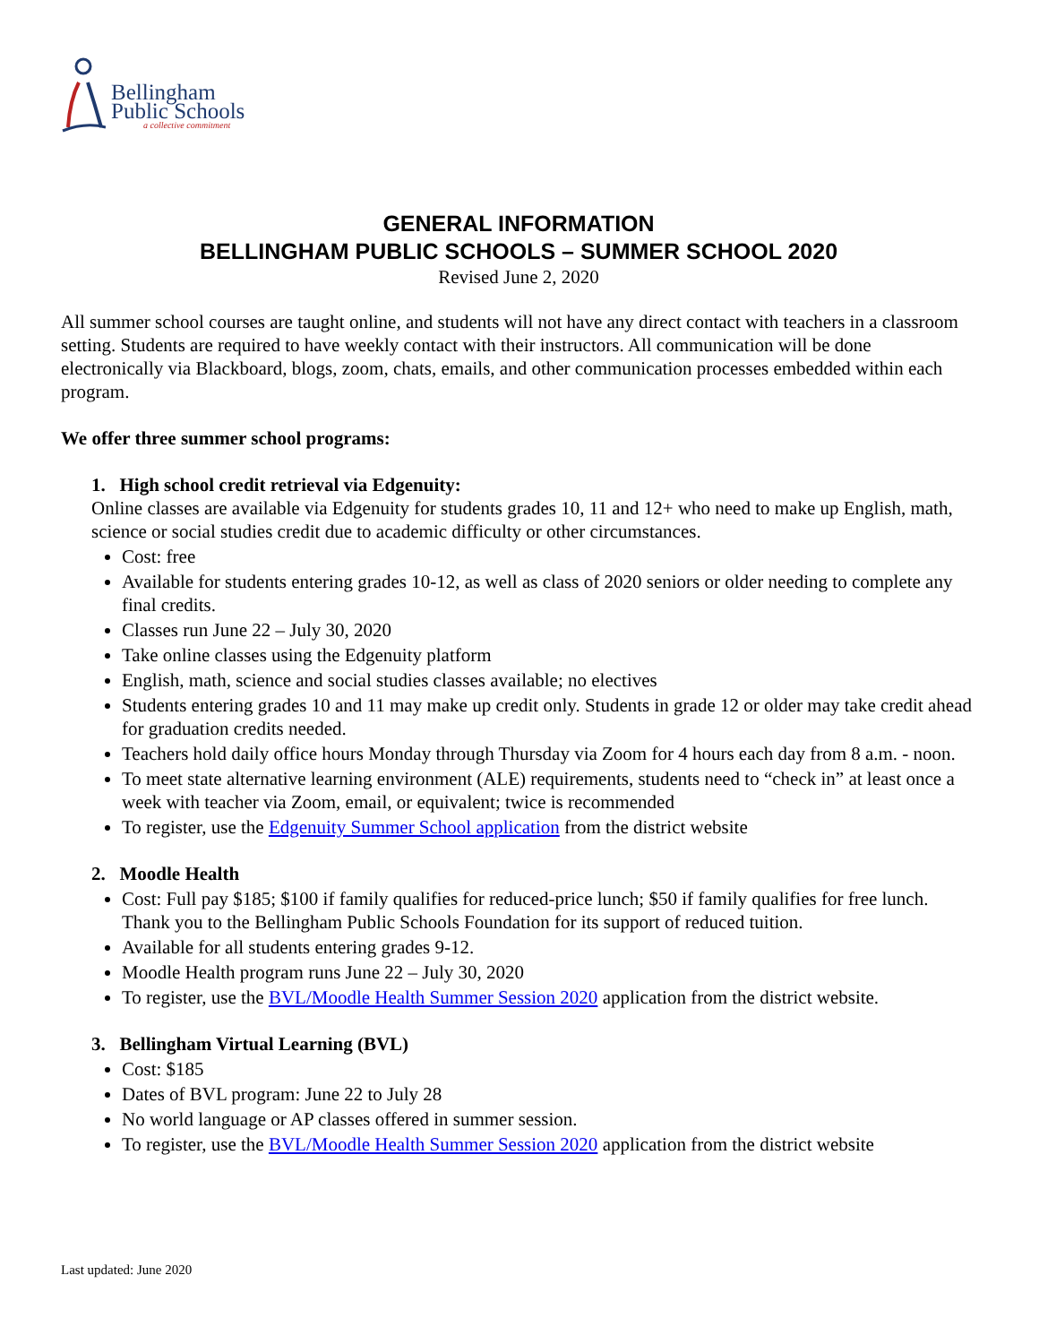Bellingham
Public Schools
a collective commitment
GENERAL INFORMATION
BELLINGHAM PUBLIC SCHOOLS – SUMMER SCHOOL 2020
Revised June 2, 2020
All summer school courses are taught online, and students will not have any direct contact with teachers in a classroom setting. Students are required to have weekly contact with their instructors. All communication will be done electronically via Blackboard, blogs, zoom, chats, emails, and other communication processes embedded within each program.
We offer three summer school programs:
1. High school credit retrieval via Edgenuity:
Online classes are available via Edgenuity for students grades 10, 11 and 12+ who need to make up English, math, science or social studies credit due to academic difficulty or other circumstances.
Cost: free
Available for students entering grades 10-12, as well as class of 2020 seniors or older needing to complete any final credits.
Classes run June 22 – July 30, 2020
Take online classes using the Edgenuity platform
English, math, science and social studies classes available; no electives
Students entering grades 10 and 11 may make up credit only. Students in grade 12 or older may take credit ahead for graduation credits needed.
Teachers hold daily office hours Monday through Thursday via Zoom for 4 hours each day from 8 a.m. - noon.
To meet state alternative learning environment (ALE) requirements, students need to “check in” at least once a week with teacher via Zoom, email, or equivalent; twice is recommended
To register, use the Edgenuity Summer School application from the district website
2. Moodle Health
Cost: Full pay $185; $100 if family qualifies for reduced-price lunch; $50 if family qualifies for free lunch. Thank you to the Bellingham Public Schools Foundation for its support of reduced tuition.
Available for all students entering grades 9-12.
Moodle Health program runs June 22 – July 30, 2020
To register, use the BVL/Moodle Health Summer Session 2020 application from the district website.
3. Bellingham Virtual Learning (BVL)
Cost: $185
Dates of BVL program: June 22 to July 28
No world language or AP classes offered in summer session.
To register, use the BVL/Moodle Health Summer Session 2020 application from the district website
Last updated: June 2020